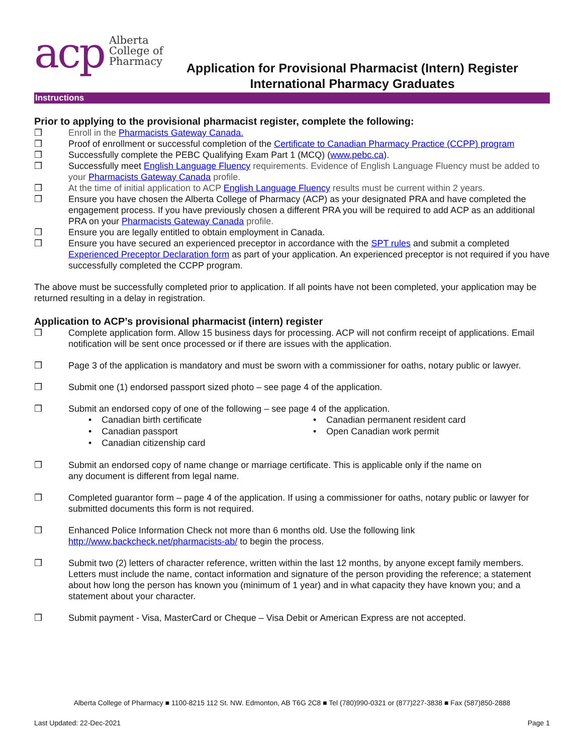acp
Alberta
College of
Pharmacy
Application for Provisional Pharmacist (Intern) Register
International Pharmacy Graduates
Instructions
Prior to applying to the provisional pharmacist register, complete the following:
❒ Enroll in the Pharmacists Gateway Canada.
❒ Proof of enrollment or successful completion of the Certificate to Canadian Pharmacy Practice (CCPP) program
❒ Successfully complete the PEBC Qualifying Exam Part 1 (MCQ) (www.pebc.ca).
❒ Successfully meet English Language Fluency requirements. Evidence of English Language Fluency must be added to your Pharmacists Gateway Canada profile.
❒ At the time of initial application to ACP English Language Fluency results must be current within 2 years.
❒ Ensure you have chosen the Alberta College of Pharmacy (ACP) as your designated PRA and have completed the engagement process. If you have previously chosen a different PRA you will be required to add ACP as an additional PRA on your Pharmacists Gateway Canada profile.
❒ Ensure you are legally entitled to obtain employment in Canada.
❒ Ensure you have secured an experienced preceptor in accordance with the SPT rules and submit a completed Experienced Preceptor Declaration form as part of your application. An experienced preceptor is not required if you have successfully completed the CCPP program.
The above must be successfully completed prior to application. If all points have not been completed, your application may be returned resulting in a delay in registration.
Application to ACP’s provisional pharmacist (intern) register
❒ Complete application form. Allow 15 business days for processing. ACP will not confirm receipt of applications. Email notification will be sent once processed or if there are issues with the application.
❒ Page 3 of the application is mandatory and must be sworn with a commissioner for oaths, notary public or lawyer.
❒ Submit one (1) endorsed passport sized photo – see page 4 of the application.
❒ Submit an endorsed copy of one of the following – see page 4 of the application.
• Canadian birth certificate • Canadian permanent resident card • Canadian passport • Open Canadian work permit • Canadian citizenship card
❒ Submit an endorsed copy of name change or marriage certificate. This is applicable only if the name on
any document is different from legal name.
❒ Completed guarantor form – page 4 of the application. If using a commissioner for oaths, notary public or lawyer for submitted documents this form is not required.
❒ Enhanced Police Information Check not more than 6 months old. Use the following link
http://www.backcheck.net/pharmacists-ab/ to begin the process.
❒ Submit two (2) letters of character reference, written within the last 12 months, by anyone except family members. Letters must include the name, contact information and signature of the person providing the reference; a statement about how long the person has known you (minimum of 1 year) and in what capacity they have known you; and a statement about your character.
❒ Submit payment - Visa, MasterCard or Cheque – Visa Debit or American Express are not accepted.
Alberta College of Pharmacy ■ 1100-8215 112 St. NW. Edmonton, AB T6G 2C8 ■ Tel (780)990-0321 or (877)227-3838 ■ Fax (587)850-2888
Last Updated: 22-Dec-2021 Page 1